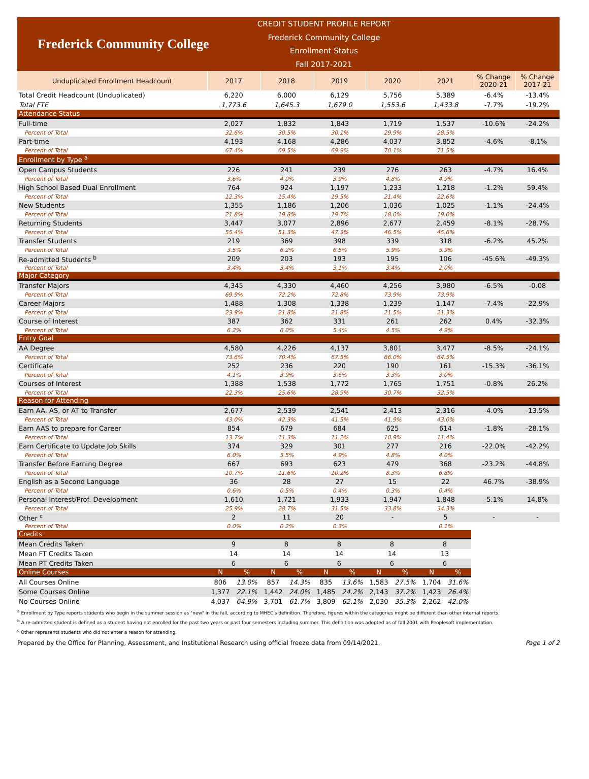Frederick Community College
CREDIT STUDENT PROFILE REPORT
Frederick Community College
Enrollment Status
Fall 2017-2021
| Unduplicated Enrollment Headcount | 2017 | 2018 | 2019 | 2020 | 2021 | % Change 2020-21 | % Change 2017-21 |
| --- | --- | --- | --- | --- | --- | --- | --- |
| Total Credit Headcount (Unduplicated) | 6,220 | 6,000 | 6,129 | 5,756 | 5,389 | -6.4% | -13.4% |
| Total FTE | 1,773.6 | 1,645.3 | 1,679.0 | 1,553.6 | 1,433.8 | -7.7% | -19.2% |
| Attendance Status | | | | | | | |
| Full-time | 2,027 | 1,832 | 1,843 | 1,719 | 1,537 | -10.6% | -24.2% |
| Percent of Total | 32.6% | 30.5% | 30.1% | 29.9% | 28.5% | | |
| Part-time | 4,193 | 4,168 | 4,286 | 4,037 | 3,852 | -4.6% | -8.1% |
| Percent of Total | 67.4% | 69.5% | 69.9% | 70.1% | 71.5% | | |
| Enrollment by Type <sup>a</sup> | | | | | | | |
| Open Campus Students | 226 | 241 | 239 | 276 | 263 | -4.7% | 16.4% |
| Percent of Total | 3.6% | 4.0% | 3.9% | 4.8% | 4.9% | | |
| High School Based Dual Enrollment | 764 | 924 | 1,197 | 1,233 | 1,218 | -1.2% | 59.4% |
| Percent of Total | 12.3% | 15.4% | 19.5% | 21.4% | 22.6% | | |
| New Students | 1,355 | 1,186 | 1,206 | 1,036 | 1,025 | -1.1% | -24.4% |
| Percent of Total | 21.8% | 19.8% | 19.7% | 18.0% | 19.0% | | |
| Returning Students | 3,447 | 3,077 | 2,896 | 2,677 | 2,459 | -8.1% | -28.7% |
| Percent of Total | 55.4% | 51.3% | 47.3% | 46.5% | 45.6% | | |
| Transfer Students | 219 | 369 | 398 | 339 | 318 | -6.2% | 45.2% |
| Percent of Total | 3.5% | 6.2% | 6.5% | 5.9% | 5.9% | | |
| Re-admitted Students <sup>b</sup> | 209 | 203 | 193 | 195 | 106 | -45.6% | -49.3% |
| Percent of Total | 3.4% | 3.4% | 3.1% | 3.4% | 2.0% | | |
| Major Category | | | | | | | |
| Transfer Majors | 4,345 | 4,330 | 4,460 | 4,256 | 3,980 | -6.5% | -0.08 |
| Percent of Total | 69.9% | 72.2% | 72.8% | 73.9% | 73.9% | | |
| Career Majors | 1,488 | 1,308 | 1,338 | 1,239 | 1,147 | -7.4% | -22.9% |
| Percent of Total | 23.9% | 21.8% | 21.8% | 21.5% | 21.3% | | |
| Course of Interest | 387 | 362 | 331 | 261 | 262 | 0.4% | -32.3% |
| Percent of Total | 6.2% | 6.0% | 5.4% | 4.5% | 4.9% | | |
| Entry Goal | | | | | | | |
| AA Degree | 4,580 | 4,226 | 4,137 | 3,801 | 3,477 | -8.5% | -24.1% |
| Percent of Total | 73.6% | 70.4% | 67.5% | 66.0% | 64.5% | | |
| Certificate | 252 | 236 | 220 | 190 | 161 | -15.3% | -36.1% |
| Percent of Total | 4.1% | 3.9% | 3.6% | 3.3% | 3.0% | | |
| Courses of Interest | 1,388 | 1,538 | 1,772 | 1,765 | 1,751 | -0.8% | 26.2% |
| Percent of Total | 22.3% | 25.6% | 28.9% | 30.7% | 32.5% | | |
| Reason for Attending | | | | | | | |
| Earn AA, AS, or AT to Transfer | 2,677 | 2,539 | 2,541 | 2,413 | 2,316 | -4.0% | -13.5% |
| Percent of Total | 43.0% | 42.3% | 41.5% | 41.9% | 43.0% | | |
| Earn AAS to prepare for Career | 854 | 679 | 684 | 625 | 614 | -1.8% | -28.1% |
| Percent of Total | 13.7% | 11.3% | 11.2% | 10.9% | 11.4% | | |
| Earn Certificate to Update Job Skills | 374 | 329 | 301 | 277 | 216 | -22.0% | -42.2% |
| Percent of Total | 6.0% | 5.5% | 4.9% | 4.8% | 4.0% | | |
| Transfer Before Earning Degree | 667 | 693 | 623 | 479 | 368 | -23.2% | -44.8% |
| Percent of Total | 10.7% | 11.6% | 10.2% | 8.3% | 6.8% | | |
| English as a Second Language | 36 | 28 | 27 | 15 | 22 | 46.7% | -38.9% |
| Percent of Total | 0.6% | 0.5% | 0.4% | 0.3% | 0.4% | | |
| Personal Interest/Prof. Development | 1,610 | 1,721 | 1,933 | 1,947 | 1,848 | -5.1% | 14.8% |
| Percent of Total | 25.9% | 28.7% | 31.5% | 33.8% | 34.3% | | |
| Other <sup>c</sup> | 2 | 11 | 20 | - | 5 | - | - |
| Percent of Total | 0.0% | 0.2% | 0.3% | | 0.1% | | |
| Credits | | | | | | | | | | |
| Mean Credits Taken | 9 | | 8 | | 8 | | 8 | | 8 | |
| Mean FT Credits Taken | 14 | | 14 | | 14 | | 14 | | 13 | |
| Mean PT Credits Taken | 6 | | 6 | | 6 | | 6 | | 6 | |
| Online Courses | N | % | N | % | N | % | N | % | N | % |
| All Courses Online | 806 | 13.0% | 857 | 14.3% | 835 | 13.6% | 1,583 | 27.5% | 1,704 | 31.6% |
| Some Courses Online | 1,377 | 22.1% | 1,442 | 24.0% | 1,485 | 24.2% | 2,143 | 37.2% | 1,423 | 26.4% |
| No Courses Online | 4,037 | 64.9% | 3,701 | 61.7% | 3,809 | 62.1% | 2,030 | 35.3% | 2,262 | 42.0% |
<sup>a</sup> Enrollment by Type reports students who begin in the summer session as "new" in the fall, according to MHEC's definition. Therefore, figures within the categories might be different than other internal reports.
<sup>b</sup> A re-admitted student is defined as a student having not enrolled for the past two years or past four semesters including summer. This definition was adopted as of fall 2001 with Peoplesoft implementation.
<sup>c</sup> Other represents students who did not enter a reason for attending.
Prepared by the Office for Planning, Assessment, and Institutional Research using official freeze data from 09/14/2021. Page 1 of 2